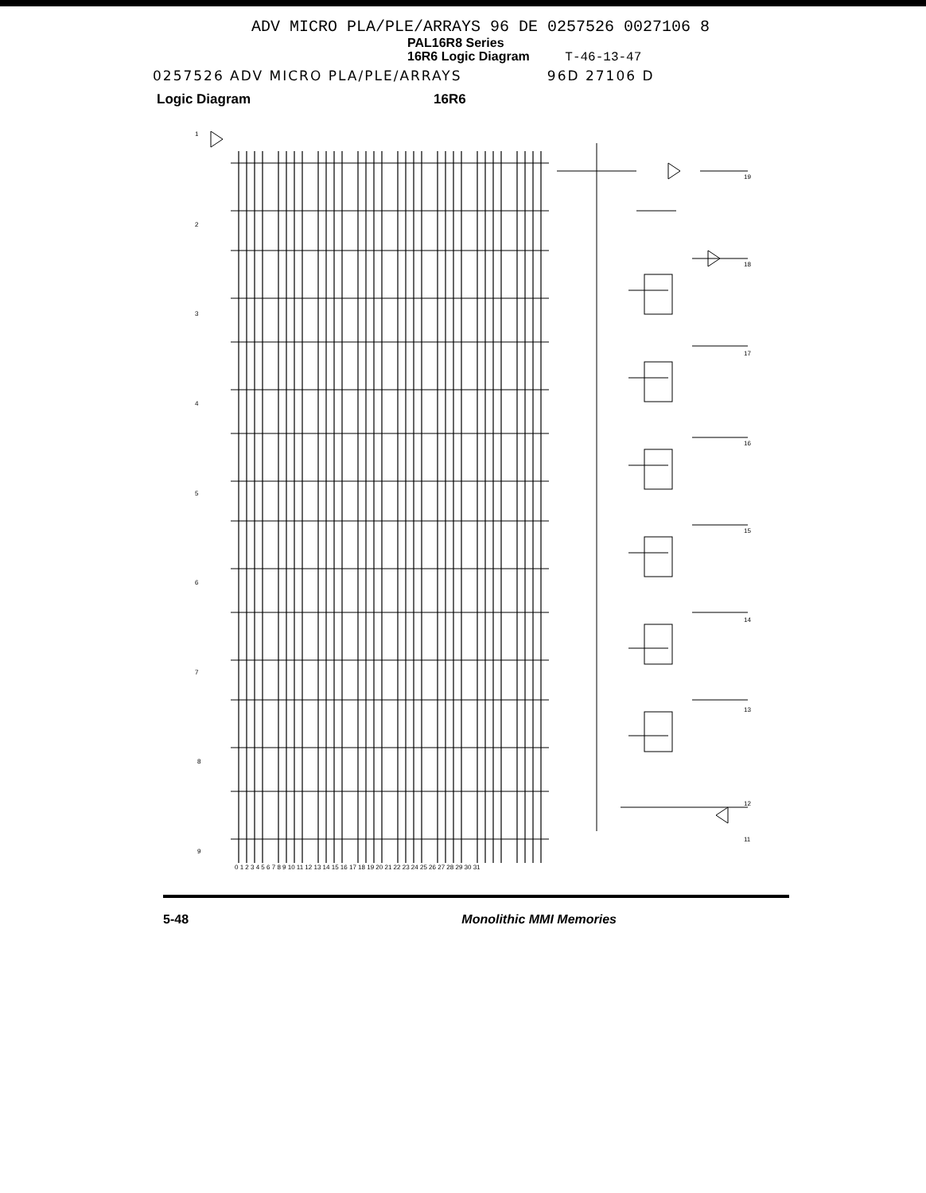ADV MICRO PLA/PLE/ARRAYS 96 DE 0257526 0027106 8
PAL16R8 Series
16R6 Logic Diagram T-46-13-47
0257526 ADV MICRO PLA/PLE/ARRAYS 96D 27106 D
Logic Diagram 16R6
1
2
3
4
5
6
7
8
9
19
18
17
16
15
14
13
12
11
0 1 2 3 4 5 6 7 8 9 10 11 12 13 14 15 16 17 18 19 20 21 22 23 24 25 26 27 28 29 30 31
5-48 Monolithic MMI Memories